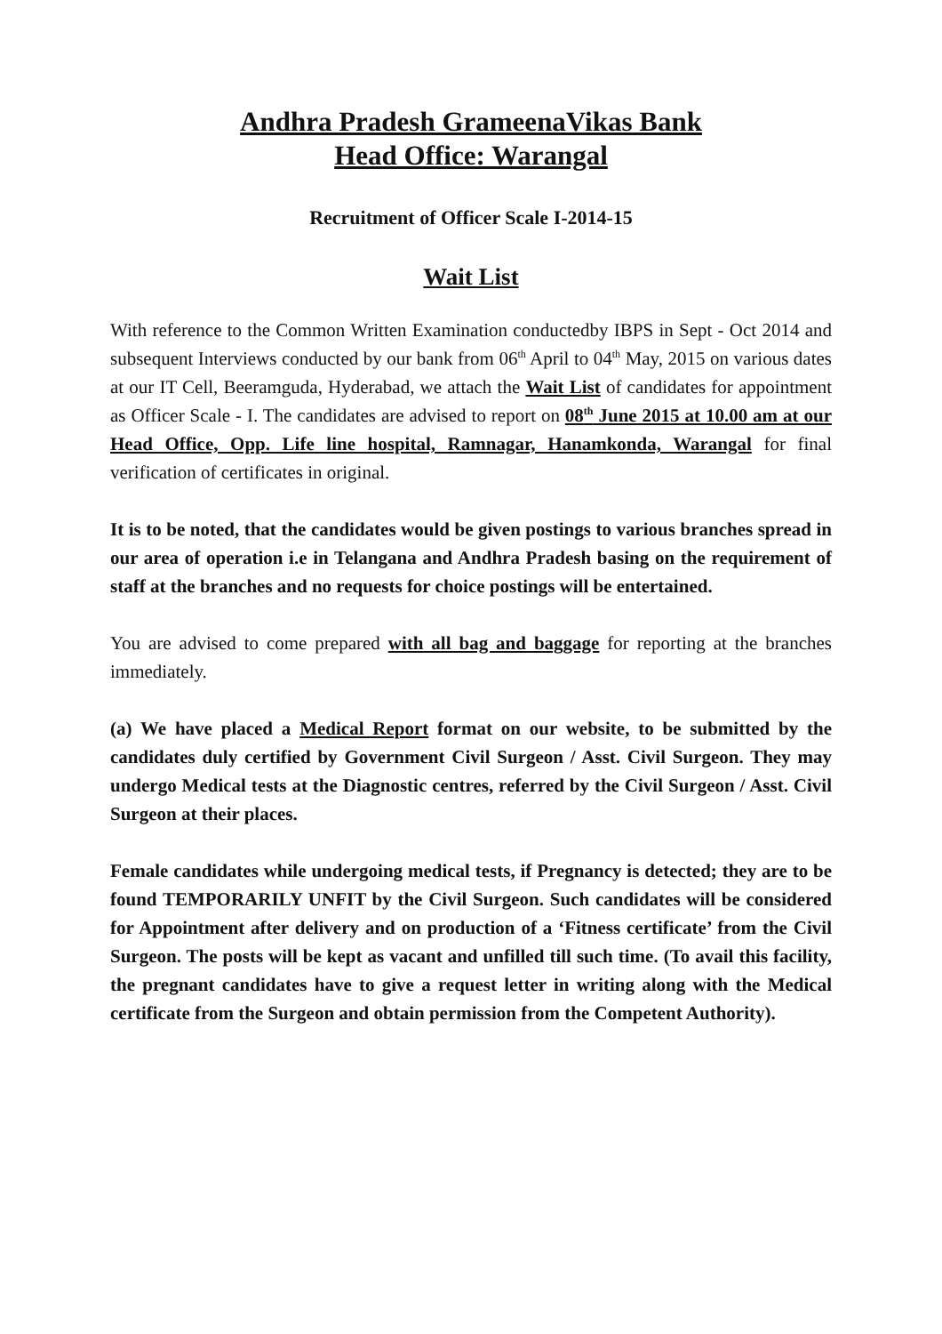Andhra Pradesh GrameenaVikas Bank
Head Office: Warangal
Recruitment of Officer Scale I-2014-15
Wait List
With reference to the Common Written Examination conductedby IBPS in Sept - Oct 2014 and subsequent Interviews conducted by our bank from 06<sup>th</sup> April to 04<sup>th</sup> May, 2015 on various dates at our IT Cell, Beeramguda, Hyderabad, we attach the Wait List of candidates for appointment as Officer Scale - I. The candidates are advised to report on 08<sup>th</sup> June 2015 at 10.00 am at our Head Office, Opp. Life line hospital, Ramnagar, Hanamkonda, Warangal for final verification of certificates in original.
It is to be noted, that the candidates would be given postings to various branches spread in our area of operation i.e in Telangana and Andhra Pradesh basing on the requirement of staff at the branches and no requests for choice postings will be entertained.
You are advised to come prepared with all bag and baggage for reporting at the branches immediately.
(a) We have placed a Medical Report format on our website, to be submitted by the candidates duly certified by Government Civil Surgeon / Asst. Civil Surgeon. They may undergo Medical tests at the Diagnostic centres, referred by the Civil Surgeon / Asst. Civil Surgeon at their places.
Female candidates while undergoing medical tests, if Pregnancy is detected; they are to be found TEMPORARILY UNFIT by the Civil Surgeon. Such candidates will be considered for Appointment after delivery and on production of a ‘Fitness certificate’ from the Civil Surgeon. The posts will be kept as vacant and unfilled till such time. (To avail this facility, the pregnant candidates have to give a request letter in writing along with the Medical certificate from the Surgeon and obtain permission from the Competent Authority).